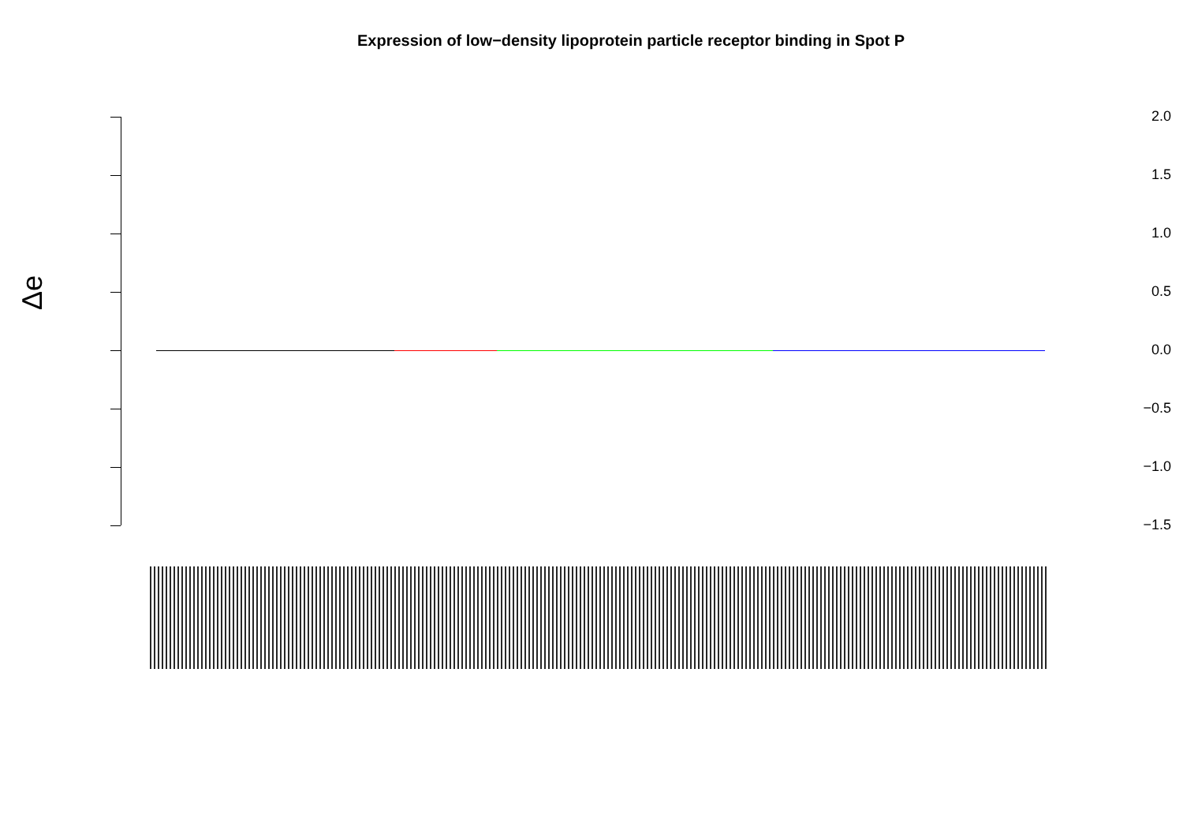Expression of low−density lipoprotein particle receptor binding in Spot P
Δe
2.0
1.5
1.0
0.5
0.0
−0.5
−1.0
−1.5